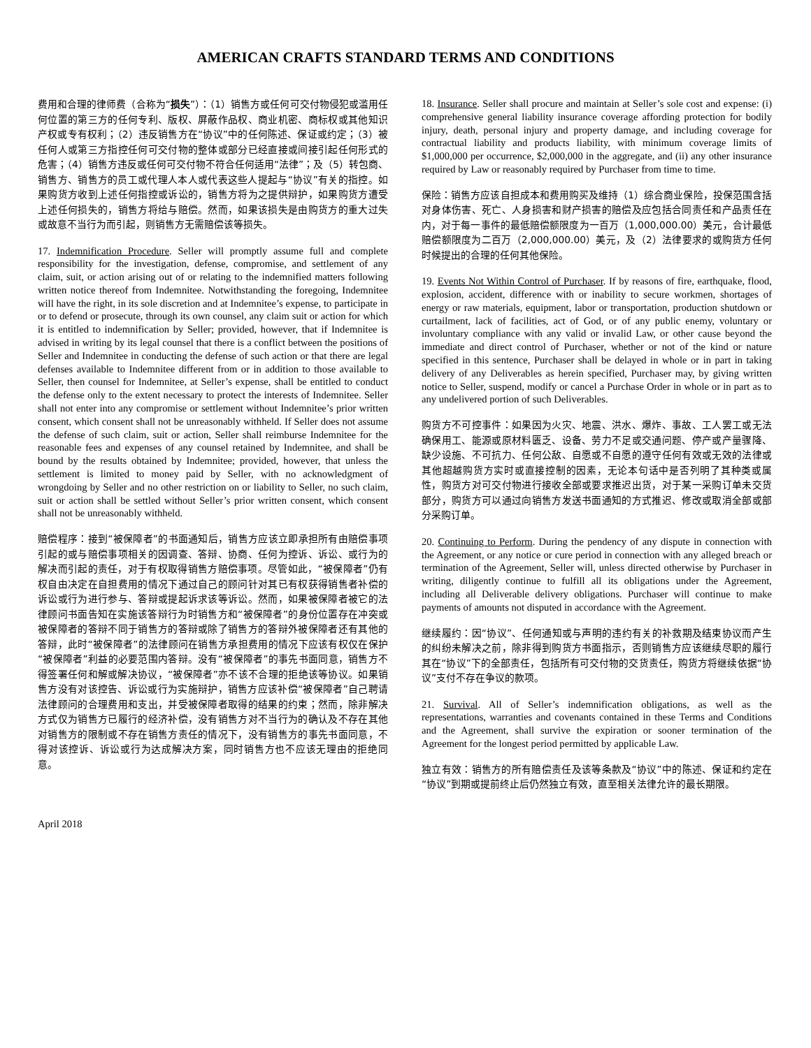AMERICAN CRAFTS STANDARD TERMS AND CONDITIONS
费用和合理的律师费（合称为“损失”）：（1）销售方或任何可交付物侵犯或滥用任何位置的第三方的任何专利、版权、屏蔽作品权、商业机密、商标权或其他知识产权或专有权利；（2）违反销售方在“协议”中的任何陈述、保证或约定；（3）被任何人或第三方指控任何可交付物的整体或部分已经直接或间接引起任何形式的危害；（4）销售方违反或任何可交付物不符合任何适用“法律”；及（5）转包商、销售方、销售方的员工或代理人本人或代表这些人提起与“协议”有关的指控。如果购货方收到上述任何指控或诉讼的，销售方将为之提供辩护，如果购货方遭受上述任何损失的，销售方将给与赔偿。然而，如果该损失是由购货方的重大过失或故意不当行为而引起，则销售方无需赔偿该等损失。
17. Indemnification Procedure. Seller will promptly assume full and complete responsibility for the investigation, defense, compromise, and settlement of any claim, suit, or action arising out of or relating to the indemnified matters following written notice thereof from Indemnitee. Notwithstanding the foregoing, Indemnitee will have the right, in its sole discretion and at Indemnitee’s expense, to participate in or to defend or prosecute, through its own counsel, any claim suit or action for which it is entitled to indemnification by Seller; provided, however, that if Indemnitee is advised in writing by its legal counsel that there is a conflict between the positions of Seller and Indemnitee in conducting the defense of such action or that there are legal defenses available to Indemnitee different from or in addition to those available to Seller, then counsel for Indemnitee, at Seller’s expense, shall be entitled to conduct the defense only to the extent necessary to protect the interests of Indemnitee. Seller shall not enter into any compromise or settlement without Indemnitee’s prior written consent, which consent shall not be unreasonably withheld. If Seller does not assume the defense of such claim, suit or action, Seller shall reimburse Indemnitee for the reasonable fees and expenses of any counsel retained by Indemnitee, and shall be bound by the results obtained by Indemnitee; provided, however, that unless the settlement is limited to money paid by Seller, with no acknowledgment of wrongdoing by Seller and no other restriction on or liability to Seller, no such claim, suit or action shall be settled without Seller’s prior written consent, which consent shall not be unreasonably withheld.
赔偿程序：接到“被保障者”的书面通知后，销售方应该立即承担所有由赔偿事项引起的或与赔偿事项相关的因调查、答辩、协商、任何为控诉、诉讼、或行为的解决而引起的责任，对于有权取得销售方赔偿事项。尽管如此，“被保障者”仍有权自由决定在自担费用的情况下通过自己的顾问针对其已有权获得销售者补偿的诉讼或行为进行参与、答辩或提起诉求该等诉讼。然而，如果被保障者被它的法律顾问书面告知在实施该答辩行为时销售方和“被保障者”的身份位置存在冲突或被保障者的答辩不同于销售方的答辩或除了销售方的答辩外被保障者还有其他的答辩，此时“被保障者”的法律顾问在销售方承担费用的情况下应该有权仅在保护“被保障者”利益的必要范围内答辩。没有“被保障者”的事先书面同意，销售方不得签署任何和解或解决协议，“被保障者”亦不该不合理的拒绝该等协议。如果销售方没有对该控告、诉讼或行为实施辩护，销售方应该补偿“被保障者”自己聘请法律顾问的合理费用和支出，并受被保障者取得的结果的约束；然而，除非解决方式仅为销售方已履行的经济补偿，没有销售方对不当行为的确认及不存在其他对销售方的限制或不存在销售方责任的情况下，没有销售方的事先书面同意，不得对该控诉、诉讼或行为达成解决方案，同时销售方也不应该无理由的拒绝同意。
18. Insurance. Seller shall procure and maintain at Seller’s sole cost and expense: (i) comprehensive general liability insurance coverage affording protection for bodily injury, death, personal injury and property damage, and including coverage for contractual liability and products liability, with minimum coverage limits of $1,000,000 per occurrence, $2,000,000 in the aggregate, and (ii) any other insurance required by Law or reasonably required by Purchaser from time to time.
保险：销售方应该自担成本和费用购买及维持（1）综合商业保险，投保范围含括对身体伤害、死亡、人身损害和财产损害的赔偿及应包括合同责任和产品责任在内，对于每一事件的最低赔偿额限度为一百万（1,000,000.00）美元，合计最低赔偿额限度为二百万（2,000,000.00）美元，及（2）法律要求的或购货方任何时候提出的合理的任何其他保险。
19. Events Not Within Control of Purchaser. If by reasons of fire, earthquake, flood, explosion, accident, difference with or inability to secure workmen, shortages of energy or raw materials, equipment, labor or transportation, production shutdown or curtailment, lack of facilities, act of God, or of any public enemy, voluntary or involuntary compliance with any valid or invalid Law, or other cause beyond the immediate and direct control of Purchaser, whether or not of the kind or nature specified in this sentence, Purchaser shall be delayed in whole or in part in taking delivery of any Deliverables as herein specified, Purchaser may, by giving written notice to Seller, suspend, modify or cancel a Purchase Order in whole or in part as to any undelivered portion of such Deliverables.
购货方不可控事件：如果因为火灾、地震、洪水、爆炸、事故、工人罢工或无法确保用工、能源或原材料匮乏、设备、劳力不足或交通问题、停产或产量骤降、缺少设施、不可抗力、任何公敌、自愿或不自愿的遵守任何有效或无效的法律或其他超越购货方实时或直接控制的因素，无论本句话中是否列明了其种类或属性，购货方对可交付物进行接收全部或要求推迟出货，对于某一采购订单未交货部分，购货方可以通过向销售方发送书面通知的方式推迟、修改或取消全部或部分采购订单。
20. Continuing to Perform. During the pendency of any dispute in connection with the Agreement, or any notice or cure period in connection with any alleged breach or termination of the Agreement, Seller will, unless directed otherwise by Purchaser in writing, diligently continue to fulfill all its obligations under the Agreement, including all Deliverable delivery obligations. Purchaser will continue to make payments of amounts not disputed in accordance with the Agreement.
继续履约：因“协议”、任何通知或与声明的违约有关的补救期及结束协议而产生的纠纷未解决之前，除非得到购货方书面指示，否则销售方应该继续尽职的履行其在“协议”下的全部责任，包括所有可交付物的交货责任，购货方将继续依据“协议”支付不存在争议的款项。
21. Survival. All of Seller’s indemnification obligations, as well as the representations, warranties and covenants contained in these Terms and Conditions and the Agreement, shall survive the expiration or sooner termination of the Agreement for the longest period permitted by applicable Law.
独立有效：销售方的所有赔偿责任及该等条款及“协议”中的陈述、保证和约定在“协议”到期或提前终止后仍然独立有效，直至相关法律允许的最长期限。
April 2018